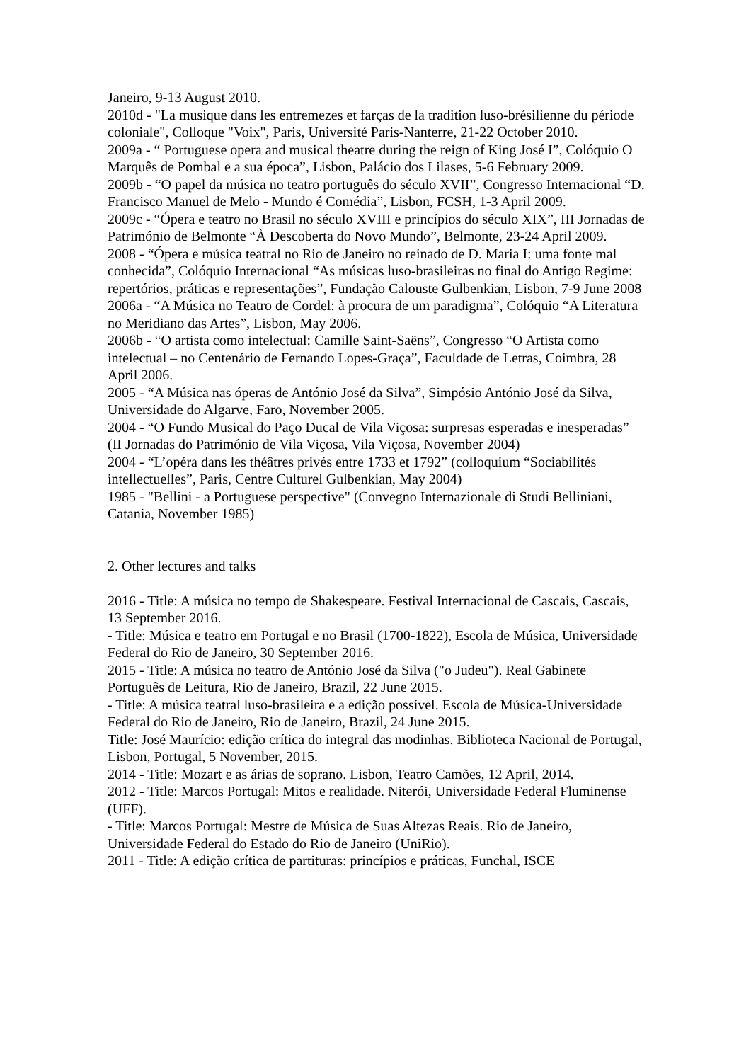Janeiro, 9-13 August 2010.
2010d - "La musique dans les entremezes et farças de la tradition luso-brésilienne du période coloniale", Colloque "Voix", Paris, Université Paris-Nanterre, 21-22 October 2010.
2009a - “ Portuguese opera and musical theatre during the reign of King José I”, Colóquio O Marquês de Pombal e a sua época”, Lisbon, Palácio dos Lilases, 5-6 February 2009.
2009b - “O papel da música no teatro português do século XVII”, Congresso Internacional “D. Francisco Manuel de Melo - Mundo é Comédia”, Lisbon, FCSH, 1-3 April 2009.
2009c - “Ópera e teatro no Brasil no século XVIII e princípios do século XIX”, III Jornadas de Património de Belmonte “À Descoberta do Novo Mundo”, Belmonte, 23-24 April 2009.
2008 - “Ópera e música teatral no Rio de Janeiro no reinado de D. Maria I: uma fonte mal conhecida”, Colóquio Internacional “As músicas luso-brasileiras no final do Antigo Regime: repertórios, práticas e representações”, Fundação Calouste Gulbenkian, Lisbon, 7-9 June 2008
2006a - “A Música no Teatro de Cordel: à procura de um paradigma”, Colóquio “A Literatura no Meridiano das Artes”, Lisbon, May 2006.
2006b - “O artista como intelectual: Camille Saint-Saëns”, Congresso “O Artista como intelectual – no Centenário de Fernando Lopes-Graça”, Faculdade de Letras, Coimbra, 28 April 2006.
2005 - “A Música nas óperas de António José da Silva”, Simpósio António José da Silva, Universidade do Algarve, Faro, November 2005.
2004 - “O Fundo Musical do Paço Ducal de Vila Viçosa: surpresas esperadas e inesperadas” (II Jornadas do Património de Vila Viçosa, Vila Viçosa, November 2004)
2004 - “L’opéra dans les théâtres privés entre 1733 et 1792” (colloquium “Sociabilités intellectuelles”, Paris, Centre Culturel Gulbenkian, May 2004)
1985 - "Bellini - a Portuguese perspective" (Convegno Internazionale di Studi Belliniani, Catania, November 1985)
2. Other lectures and talks
2016 - Title: A música no tempo de Shakespeare. Festival Internacional de Cascais, Cascais, 13 September 2016.
- Title: Música e teatro em Portugal e no Brasil (1700-1822), Escola de Música, Universidade Federal do Rio de Janeiro, 30 September 2016.
2015 - Title: A música no teatro de António José da Silva ("o Judeu"). Real Gabinete Português de Leitura, Rio de Janeiro, Brazil, 22 June 2015.
- Title: A música teatral luso-brasileira e a edição possível. Escola de Música-Universidade Federal do Rio de Janeiro, Rio de Janeiro, Brazil, 24 June 2015.
Title: José Maurício: edição crítica do integral das modinhas. Biblioteca Nacional de Portugal, Lisbon, Portugal, 5 November, 2015.
2014 - Title: Mozart e as árias de soprano. Lisbon, Teatro Camões, 12 April, 2014.
2012 - Title: Marcos Portugal: Mitos e realidade. Niterói, Universidade Federal Fluminense (UFF).
- Title: Marcos Portugal: Mestre de Música de Suas Altezas Reais. Rio de Janeiro, Universidade Federal do Estado do Rio de Janeiro (UniRio).
2011 - Title: A edição crítica de partituras: princípios e práticas, Funchal, ISCE